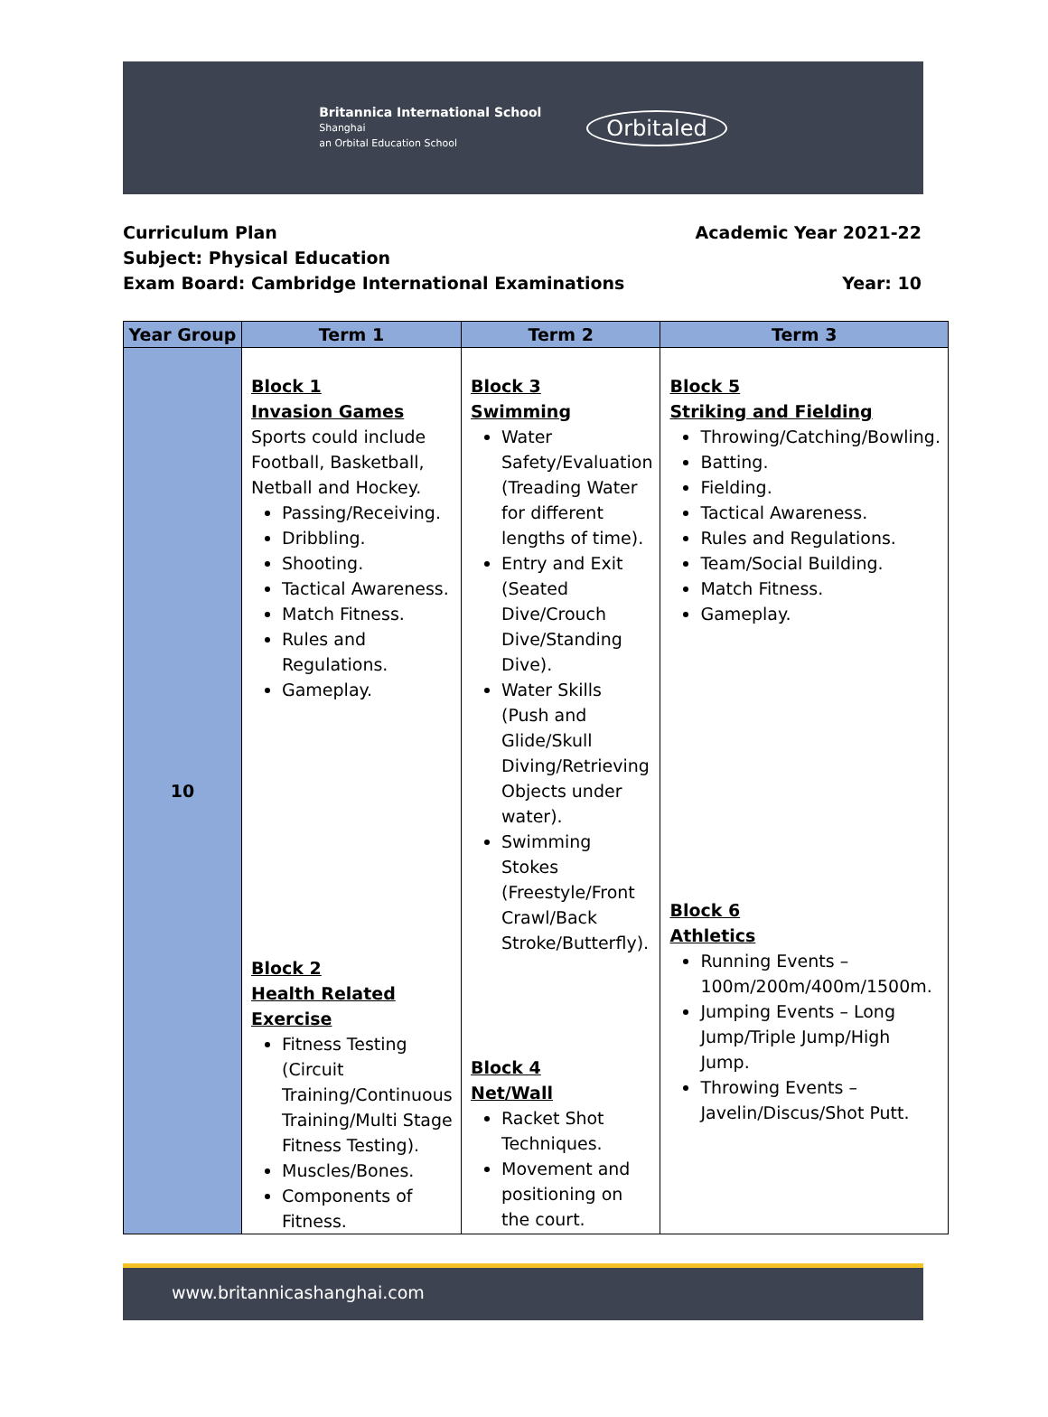Britannica International School
Shanghai
an Orbital Education School
Orbitaled
Curriculum Plan Academic Year 2021-22
Subject: Physical Education
Exam Board: Cambridge International Examinations Year: 10
| Year Group | Term 1 | Term 2 | Term 3 |
| --- | --- | --- | --- |
| 10 | Block 1 Invasion Games Sports could include Football, Basketball, Netball and Hockey. Passing/Receiving. Dribbling. Shooting. Tactical Awareness. Match Fitness. Rules and Regulations. Gameplay. Block 2 Health Related Exercise Fitness Testing (Circuit Training/Continuous Training/Multi Stage Fitness Testing). Muscles/Bones. Components of Fitness. | Block 3 Swimming Water Safety/Evaluation (Treading Water for different lengths of time). Entry and Exit (Seated Dive/Crouch Dive/Standing Dive). Water Skills (Push and Glide/Skull Diving/Retrieving Objects under water). Swimming Stokes (Freestyle/Front Crawl/Back Stroke/Butterfly). Block 4 Net/Wall Racket Shot Techniques. Movement and positioning on the court. | Block 5 Striking and Fielding Throwing/Catching/Bowling. Batting. Fielding. Tactical Awareness. Rules and Regulations. Team/Social Building. Match Fitness. Gameplay. Block 6 Athletics Running Events – 100m/200m/400m/1500m. Jumping Events – Long Jump/Triple Jump/High Jump. Throwing Events – Javelin/Discus/Shot Putt. |
www.britannicashanghai.com